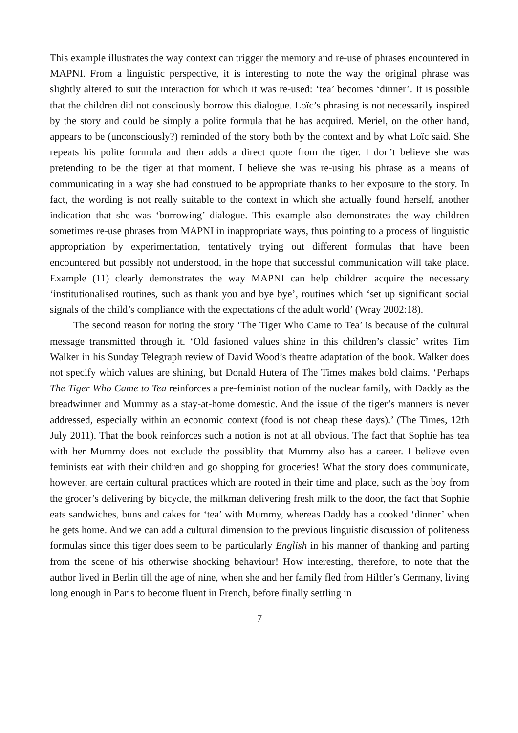This example illustrates the way context can trigger the memory and re-use of phrases encountered in MAPNI. From a linguistic perspective, it is interesting to note the way the original phrase was slightly altered to suit the interaction for which it was re-used: ‘tea’ becomes ‘dinner’. It is possible that the children did not consciously borrow this dialogue. Loïc’s phrasing is not necessarily inspired by the story and could be simply a polite formula that he has acquired. Meriel, on the other hand, appears to be (unconsciously?) reminded of the story both by the context and by what Loïc said. She repeats his polite formula and then adds a direct quote from the tiger. I don’t believe she was pretending to be the tiger at that moment. I believe she was re-using his phrase as a means of communicating in a way she had construed to be appropriate thanks to her exposure to the story. In fact, the wording is not really suitable to the context in which she actually found herself, another indication that she was ‘borrowing’ dialogue. This example also demonstrates the way children sometimes re-use phrases from MAPNI in inappropriate ways, thus pointing to a process of linguistic appropriation by experimentation, tentatively trying out different formulas that have been encountered but possibly not understood, in the hope that successful communication will take place. Example (11) clearly demonstrates the way MAPNI can help children acquire the necessary ‘institutionalised routines, such as thank you and bye bye’, routines which ‘set up significant social signals of the child’s compliance with the expectations of the adult world’ (Wray 2002:18).
The second reason for noting the story ‘The Tiger Who Came to Tea’ is because of the cultural message transmitted through it. ‘Old fasioned values shine in this children’s classic’ writes Tim Walker in his Sunday Telegraph review of David Wood’s theatre adaptation of the book. Walker does not specify which values are shining, but Donald Hutera of The Times makes bold claims. ‘Perhaps The Tiger Who Came to Tea reinforces a pre-feminist notion of the nuclear family, with Daddy as the breadwinner and Mummy as a stay-at-home domestic. And the issue of the tiger’s manners is never addressed, especially within an economic context (food is not cheap these days).’ (The Times, 12th July 2011). That the book reinforces such a notion is not at all obvious. The fact that Sophie has tea with her Mummy does not exclude the possiblity that Mummy also has a career. I believe even feminists eat with their children and go shopping for groceries! What the story does communicate, however, are certain cultural practices which are rooted in their time and place, such as the boy from the grocer’s delivering by bicycle, the milkman delivering fresh milk to the door, the fact that Sophie eats sandwiches, buns and cakes for ‘tea’ with Mummy, whereas Daddy has a cooked ‘dinner’ when he gets home. And we can add a cultural dimension to the previous linguistic discussion of politeness formulas since this tiger does seem to be particularly English in his manner of thanking and parting from the scene of his otherwise shocking behaviour! How interesting, therefore, to note that the author lived in Berlin till the age of nine, when she and her family fled from Hiltler’s Germany, living long enough in Paris to become fluent in French, before finally settling in
7